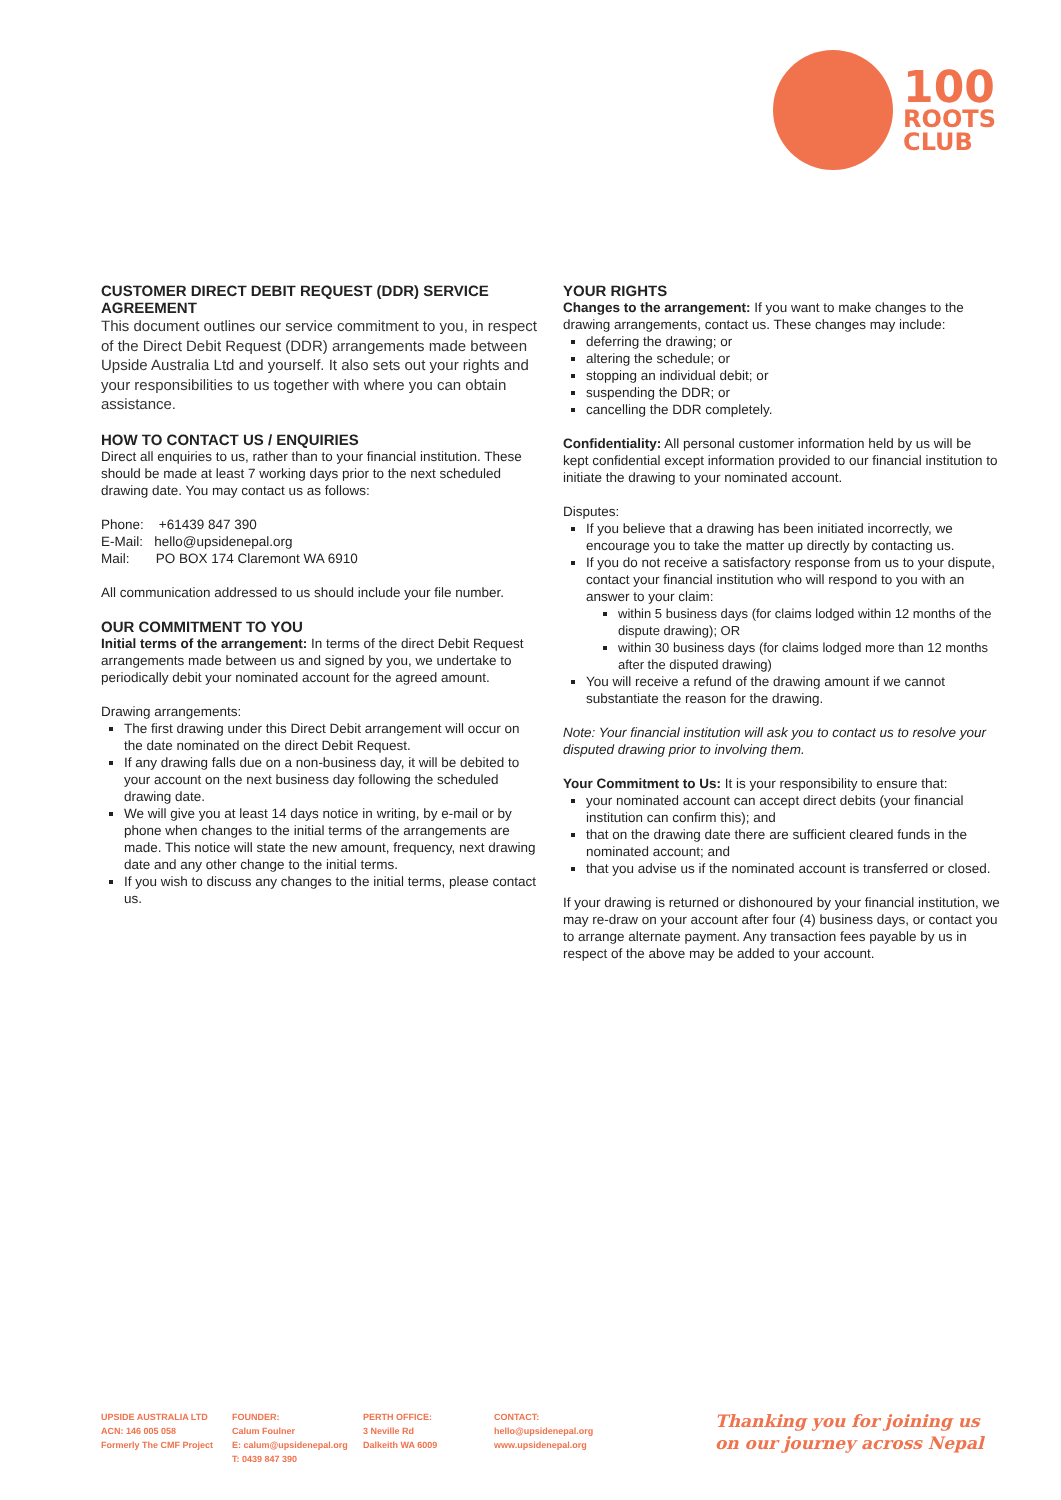100
ROOTS
CLUB
CUSTOMER DIRECT DEBIT REQUEST (DDR) SERVICE AGREEMENT
This document outlines our service commitment to you, in respect of the Direct Debit Request (DDR) arrangements made between Upside Australia Ltd and yourself. It also sets out your rights and your responsibilities to us together with where you can obtain assistance.
HOW TO CONTACT US / ENQUIRIES
Direct all enquiries to us, rather than to your financial institution. These should be made at least 7 working days prior to the next scheduled drawing date. You may contact us as follows:
Phone: +61439 847 390
E-Mail: hello@upsidenepal.org
Mail: PO BOX 174 Claremont WA 6910
All communication addressed to us should include your file number.
OUR COMMITMENT TO YOU
Initial terms of the arrangement: In terms of the direct Debit Request arrangements made between us and signed by you, we undertake to periodically debit your nominated account for the agreed amount.
Drawing arrangements:
The first drawing under this Direct Debit arrangement will occur on the date nominated on the direct Debit Request.
If any drawing falls due on a non-business day, it will be debited to your account on the next business day following the scheduled drawing date.
We will give you at least 14 days notice in writing, by e-mail or by phone when changes to the initial terms of the arrangements are made. This notice will state the new amount, frequency, next drawing date and any other change to the initial terms.
If you wish to discuss any changes to the initial terms, please contact us.
YOUR RIGHTS
Changes to the arrangement: If you want to make changes to the drawing arrangements, contact us. These changes may include:
deferring the drawing; or
altering the schedule; or
stopping an individual debit; or
suspending the DDR; or
cancelling the DDR completely.
Confidentiality: All personal customer information held by us will be kept confidential except information provided to our financial institution to initiate the drawing to your nominated account.
Disputes:
If you believe that a drawing has been initiated incorrectly, we encourage you to take the matter up directly by contacting us.
If you do not receive a satisfactory response from us to your dispute, contact your financial institution who will respond to you with an answer to your claim:
within 5 business days (for claims lodged within 12 months of the dispute drawing); OR
within 30 business days (for claims lodged more than 12 months after the disputed drawing)
You will receive a refund of the drawing amount if we cannot substantiate the reason for the drawing.
Note: Your financial institution will ask you to contact us to resolve your disputed drawing prior to involving them.
Your Commitment to Us: It is your responsibility to ensure that:
your nominated account can accept direct debits (your financial institution can confirm this); and
that on the drawing date there are sufficient cleared funds in the nominated account; and
that you advise us if the nominated account is transferred or closed.
If your drawing is returned or dishonoured by your financial institution, we may re-draw on your account after four (4) business days, or contact you to arrange alternate payment. Any transaction fees payable by us in respect of the above may be added to your account.
UPSIDE AUSTRALIA LTD
ACN: 146 005 058
Formerly The CMF Project
FOUNDER:
Calum Foulner
E: calum@upsidenepal.org
T: 0439 847 390
PERTH OFFICE:
3 Neville Rd
Dalkeith WA 6009
CONTACT:
hello@upsidenepal.org
www.upsidenepal.org
Thanking you for joining us
on our journey across Nepal